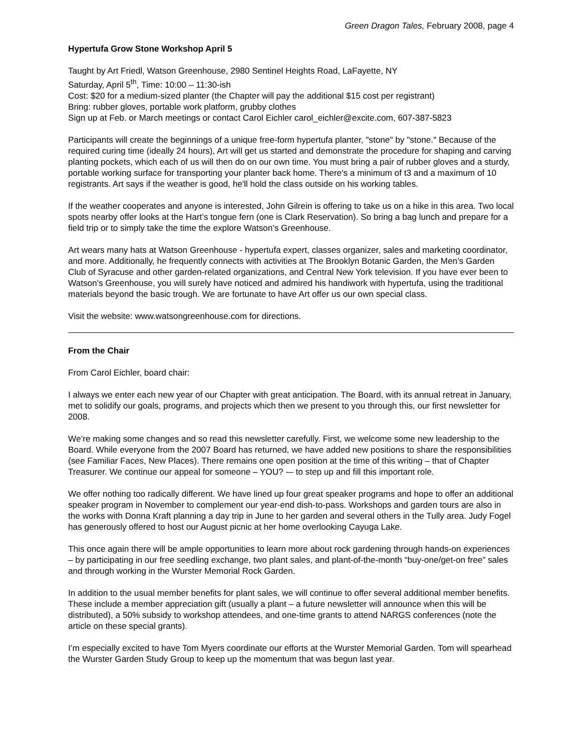Green Dragon Tales, February 2008, page 4
Hypertufa Grow Stone Workshop April 5
Taught by Art Friedl, Watson Greenhouse, 2980 Sentinel Heights Road, LaFayette, NY
Saturday, April 5<sup>th</sup>, Time: 10:00 – 11:30-ish
Cost: $20 for a medium-sized planter (the Chapter will pay the additional $15 cost per registrant)
Bring: rubber gloves, portable work platform, grubby clothes
Sign up at Feb. or March meetings or contact Carol Eichler carol_eichler@excite.com, 607-387-5823
Participants will create the beginnings of a unique free-form hypertufa planter, "stone" by "stone." Because of the required curing time (ideally 24 hours), Art will get us started and demonstrate the procedure for shaping and carving planting pockets, which each of us will then do on our own time. You must bring a pair of rubber gloves and a sturdy, portable working surface for transporting your planter back home. There's a minimum of t3 and a maximum of 10 registrants. Art says if the weather is good, he'll hold the class outside on his working tables.
If the weather cooperates and anyone is interested, John Gilrein is offering to take us on a hike in this area. Two local spots nearby offer looks at the Hart’s tongue fern (one is Clark Reservation). So bring a bag lunch and prepare for a field trip or to simply take the time the explore Watson’s Greenhouse.
Art wears many hats at Watson Greenhouse - hypertufa expert, classes organizer, sales and marketing coordinator, and more. Additionally, he frequently connects with activities at The Brooklyn Botanic Garden, the Men’s Garden Club of Syracuse and other garden-related organizations, and Central New York television. If you have ever been to Watson's Greenhouse, you will surely have noticed and admired his handiwork with hypertufa, using the traditional materials beyond the basic trough. We are fortunate to have Art offer us our own special class.
Visit the website: www.watsongreenhouse.com for directions.
From the Chair
From Carol Eichler, board chair:
I always we enter each new year of our Chapter with great anticipation. The Board, with its annual retreat in January, met to solidify our goals, programs, and projects which then we present to you through this, our first newsletter for 2008.
We’re making some changes and so read this newsletter carefully. First, we welcome some new leadership to the Board. While everyone from the 2007 Board has returned, we have added new positions to share the responsibilities (see Familiar Faces, New Places). There remains one open position at the time of this writing – that of Chapter Treasurer. We continue our appeal for someone – YOU? -– to step up and fill this important role.
We offer nothing too radically different. We have lined up four great speaker programs and hope to offer an additional speaker program in November to complement our year-end dish-to-pass. Workshops and garden tours are also in the works with Donna Kraft planning a day trip in June to her garden and several others in the Tully area. Judy Fogel has generously offered to host our August picnic at her home overlooking Cayuga Lake.
This once again there will be ample opportunities to learn more about rock gardening through hands-on experiences – by participating in our free seedling exchange, two plant sales, and plant-of-the-month “buy-one/get-on free” sales and through working in the Wurster Memorial Rock Garden.
In addition to the usual member benefits for plant sales, we will continue to offer several additional member benefits. These include a member appreciation gift (usually a plant – a future newsletter will announce when this will be distributed), a 50% subsidy to workshop attendees, and one-time grants to attend NARGS conferences (note the article on these special grants).
I’m especially excited to have Tom Myers coordinate our efforts at the Wurster Memorial Garden. Tom will spearhead the Wurster Garden Study Group to keep up the momentum that was begun last year.